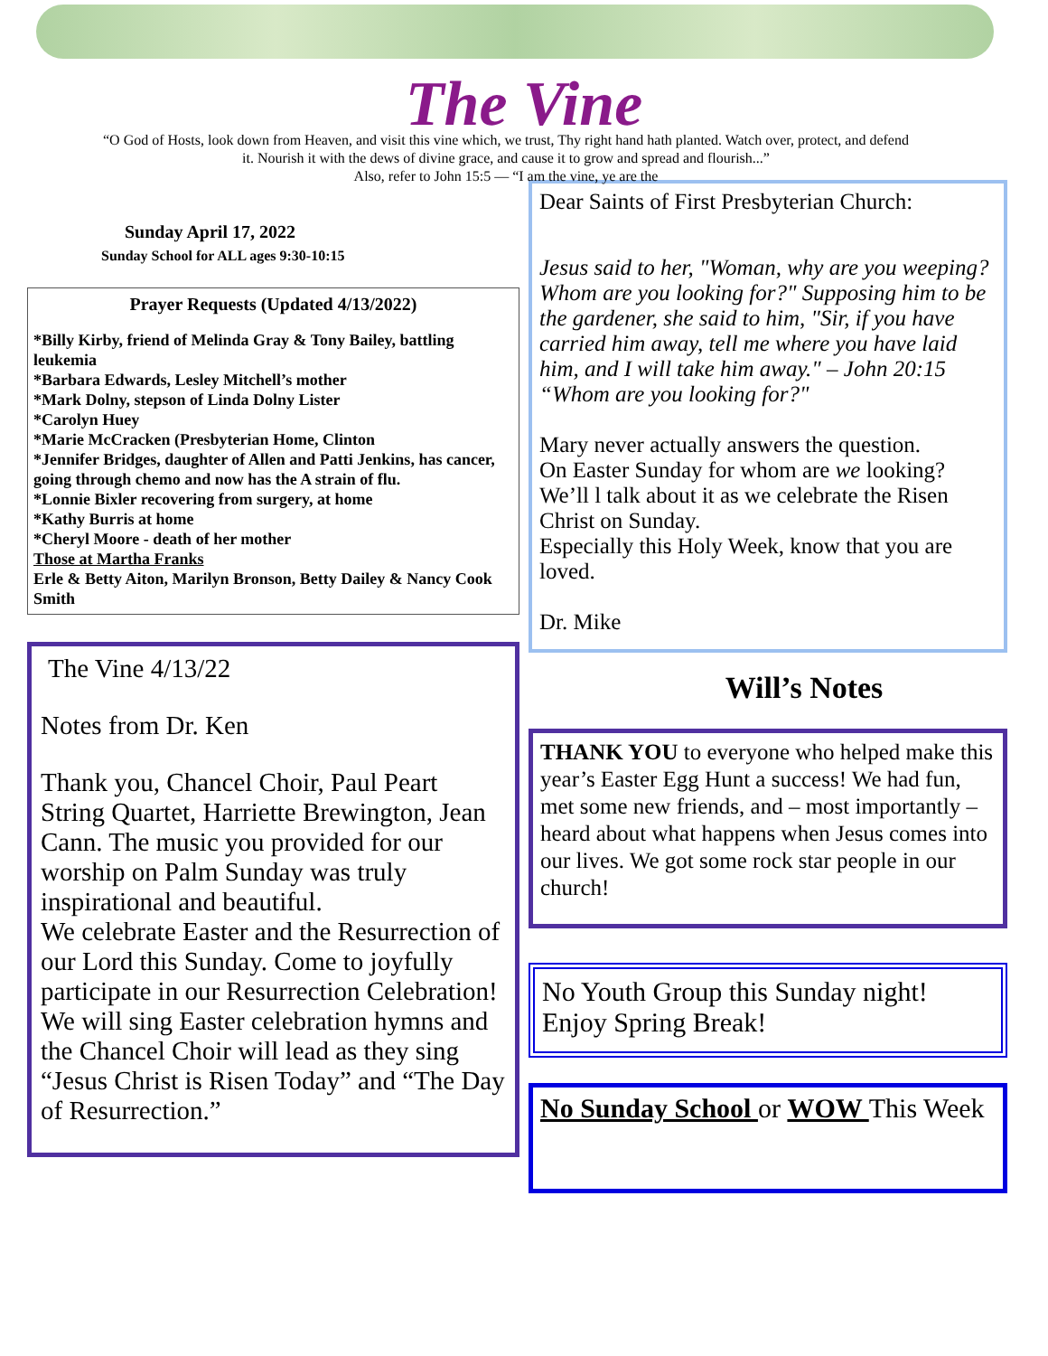The Vine
“O God of Hosts, look down from Heaven, and visit this vine which, we trust, Thy right hand hath planted. Watch over, protect, and defend it. Nourish it with the dews of divine grace, and cause it to grow and spread and flourish...”
Also, refer to John 15:5 — “I am the vine, ye are the
Sunday April 17, 2022
Sunday School for ALL ages 9:30-10:15
Prayer Requests (Updated 4/13/2022)
*Billy Kirby, friend of Melinda Gray & Tony Bailey, battling leukemia
*Barbara Edwards, Lesley Mitchell’s mother
*Mark Dolny, stepson of Linda Dolny Lister
*Carolyn Huey
*Marie McCracken (Presbyterian Home, Clinton
*Jennifer Bridges, daughter of Allen and Patti Jenkins, has cancer, going through chemo and now has the A strain of flu.
*Lonnie Bixler recovering from surgery, at home
*Kathy Burris at home
*Cheryl Moore - death of her mother
Those at Martha Franks
Erle & Betty Aiton, Marilyn Bronson, Betty Dailey & Nancy Cook Smith
The Vine 4/13/22
Notes from Dr. Ken
Thank you, Chancel Choir, Paul Peart String Quartet, Harriette Brewington, Jean Cann. The music you provided for our worship on Palm Sunday was truly inspirational and beautiful.
We celebrate Easter and the Resurrection of our Lord this Sunday. Come to joyfully participate in our Resurrection Celebration! We will sing Easter celebration hymns and the Chancel Choir will lead as they sing “Jesus Christ is Risen Today” and “The Day of Resurrection.”
Dear Saints of First Presbyterian Church:
Jesus said to her, "Woman, why are you weeping? Whom are you looking for?" Supposing him to be the gardener, she said to him, "Sir, if you have carried him away, tell me where you have laid him, and I will take him away." – John 20:15 “Whom are you looking for?"
Mary never actually answers the question.
On Easter Sunday for whom are we looking?
We’ll l talk about it as we celebrate the Risen Christ on Sunday.
Especially this Holy Week, know that you are loved.
Dr. Mike
Will’s Notes
THANK YOU to everyone who helped make this year’s Easter Egg Hunt a success! We had fun, met some new friends, and – most importantly – heard about what happens when Jesus comes into our lives. We got some rock star people in our church!
No Youth Group this Sunday night! Enjoy Spring Break!
No Sunday School or WOW This Week